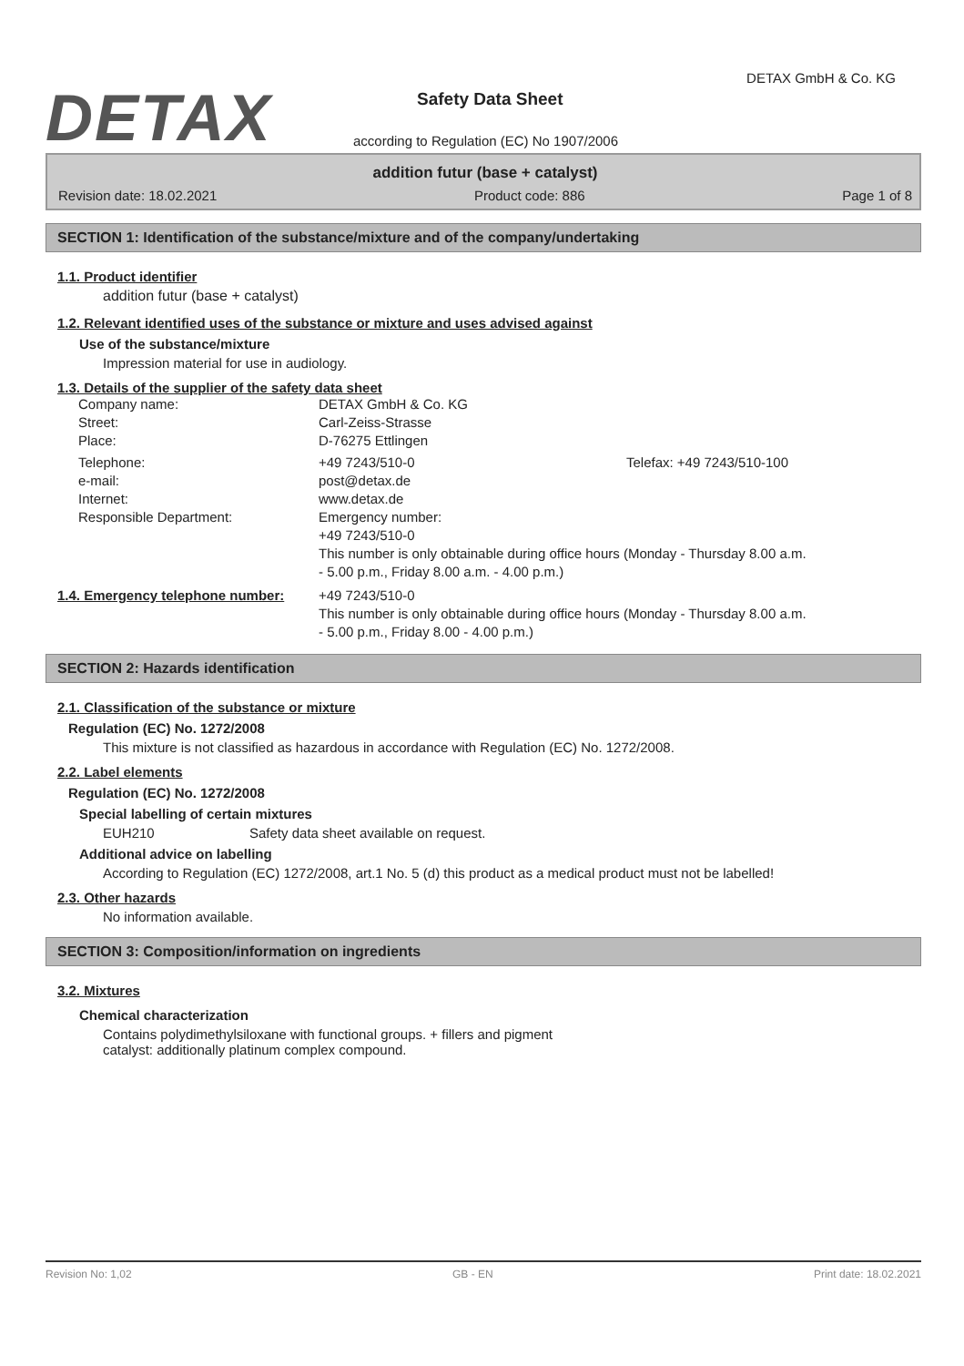DETAX
DETAX GmbH & Co. KG
Safety Data Sheet
according to Regulation (EC) No 1907/2006
addition futur (base + catalyst)
Revision date: 18.02.2021 Product code: 886 Page 1 of 8
SECTION 1: Identification of the substance/mixture and of the company/undertaking
1.1. Product identifier
addition futur (base + catalyst)
1.2. Relevant identified uses of the substance or mixture and uses advised against
Use of the substance/mixture
Impression material for use in audiology.
1.3. Details of the supplier of the safety data sheet
Company name:
DETAX GmbH & Co. KG
Street:
Carl-Zeiss-Strasse
Place:
D-76275 Ettlingen
Telephone:
+49 7243/510-0
Telefax: +49 7243/510-100
e-mail:
post@detax.de
Internet:
www.detax.de
Responsible Department:
Emergency number:
+49 7243/510-0
This number is only obtainable during office hours (Monday - Thursday 8.00 a.m.
- 5.00 p.m., Friday 8.00 a.m. - 4.00 p.m.)
1.4. Emergency telephone number:
+49 7243/510-0
This number is only obtainable during office hours (Monday - Thursday 8.00 a.m.
- 5.00 p.m., Friday 8.00 - 4.00 p.m.)
SECTION 2: Hazards identification
2.1. Classification of the substance or mixture
Regulation (EC) No. 1272/2008
This mixture is not classified as hazardous in accordance with Regulation (EC) No. 1272/2008.
2.2. Label elements
Regulation (EC) No. 1272/2008
Special labelling of certain mixtures
EUH210 Safety data sheet available on request.
Additional advice on labelling
According to Regulation (EC) 1272/2008, art.1 No. 5 (d) this product as a medical product must not be labelled!
2.3. Other hazards
No information available.
SECTION 3: Composition/information on ingredients
3.2. Mixtures
Chemical characterization
Contains polydimethylsiloxane with functional groups. + fillers and pigment
catalyst: additionally platinum complex compound.
Revision No: 1,02 GB - EN Print date: 18.02.2021